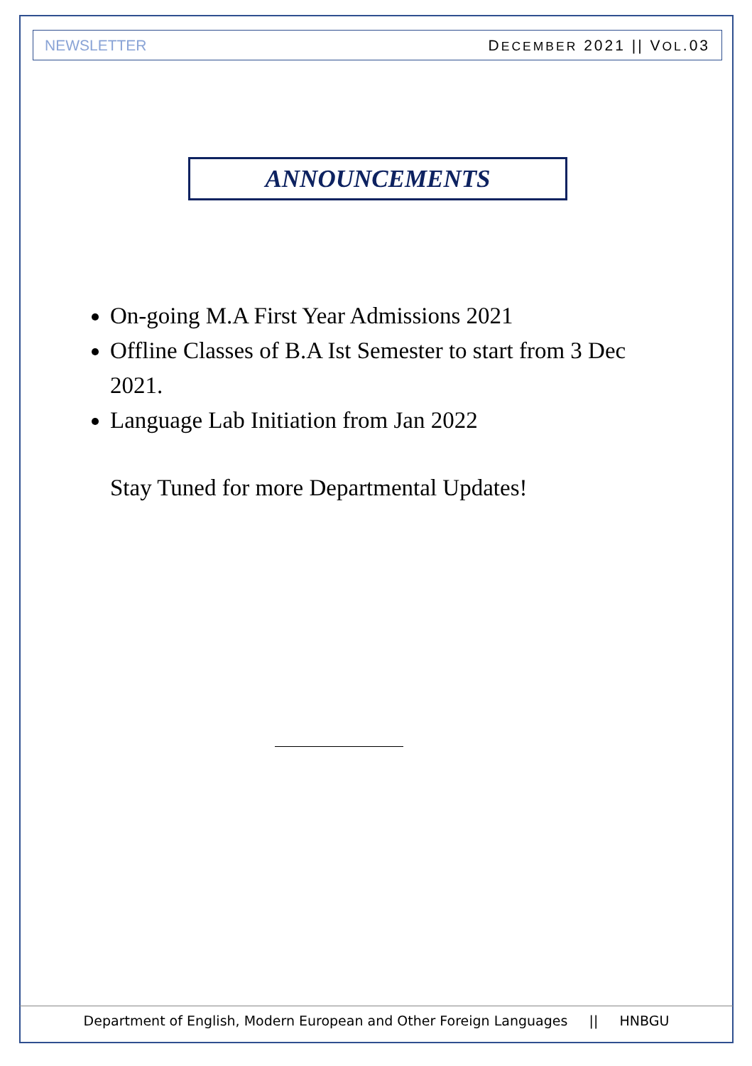NEWSLETTER DECEMBER 2021 || VOL.03
ANNOUNCEMENTS
On-going M.A First Year Admissions 2021
Offline Classes of B.A Ist Semester to start from 3 Dec 2021.
Language Lab Initiation from Jan 2022
Stay Tuned for more Departmental Updates!
Department of English, Modern European and Other Foreign Languages || HNBGU